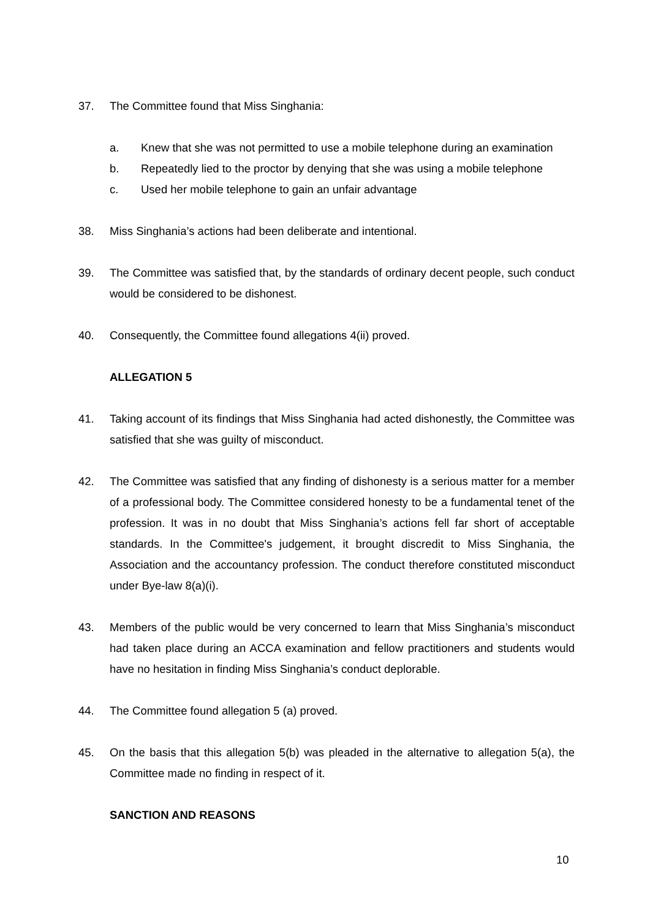37. The Committee found that Miss Singhania:
a. Knew that she was not permitted to use a mobile telephone during an examination
b. Repeatedly lied to the proctor by denying that she was using a mobile telephone
c. Used her mobile telephone to gain an unfair advantage
38. Miss Singhania’s actions had been deliberate and intentional.
39. The Committee was satisfied that, by the standards of ordinary decent people, such conduct would be considered to be dishonest.
40. Consequently, the Committee found allegations 4(ii) proved.
ALLEGATION 5
41. Taking account of its findings that Miss Singhania had acted dishonestly, the Committee was satisfied that she was guilty of misconduct.
42. The Committee was satisfied that any finding of dishonesty is a serious matter for a member of a professional body. The Committee considered honesty to be a fundamental tenet of the profession. It was in no doubt that Miss Singhania’s actions fell far short of acceptable standards. In the Committee's judgement, it brought discredit to Miss Singhania, the Association and the accountancy profession. The conduct therefore constituted misconduct under Bye-law 8(a)(i).
43. Members of the public would be very concerned to learn that Miss Singhania’s misconduct had taken place during an ACCA examination and fellow practitioners and students would have no hesitation in finding Miss Singhania’s conduct deplorable.
44. The Committee found allegation 5 (a) proved.
45. On the basis that this allegation 5(b) was pleaded in the alternative to allegation 5(a), the Committee made no finding in respect of it.
SANCTION AND REASONS
10